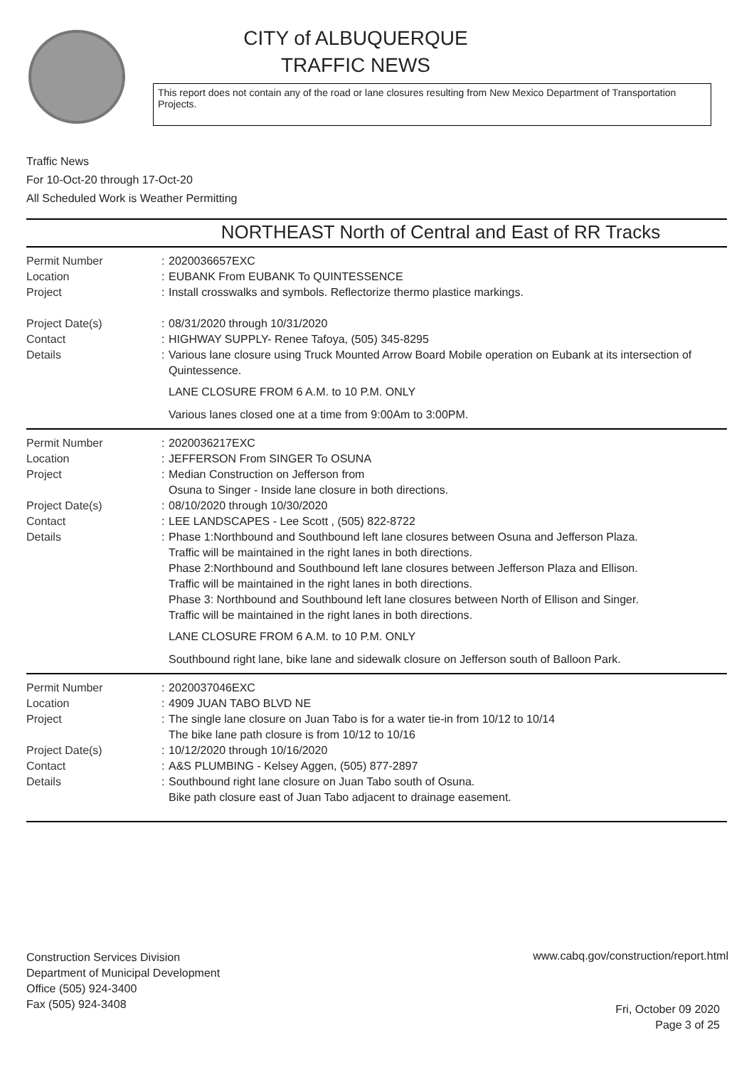CITY of ALBUQUERQUE
TRAFFIC NEWS
This report does not contain any of the road or lane closures resulting from New Mexico Department of Transportation Projects.
Traffic News
For 10-Oct-20 through 17-Oct-20
All Scheduled Work is Weather Permitting
NORTHEAST North of Central and East of RR Tracks
| Permit Number | : | 2020036657EXC |
| Location | : | EUBANK From EUBANK To QUINTESSENCE |
| Project | : | Install crosswalks and symbols. Reflectorize thermo plastice markings. |
| Project Date(s) | : | 08/31/2020 through 10/31/2020 |
| Contact | : | HIGHWAY SUPPLY- Renee Tafoya, (505) 345-8295 |
| Details | : | Various lane closure using Truck Mounted Arrow Board Mobile operation on Eubank at its intersection of Quintessence. LANE CLOSURE FROM 6 A.M. to 10 P.M. ONLY Various lanes closed one at a time from 9:00Am to 3:00PM. |
| Permit Number | : | 2020036217EXC |
| Location | : | JEFFERSON From SINGER To OSUNA |
| Project | : | Median Construction on Jefferson from Osuna to Singer - Inside lane closure in both directions. |
| Project Date(s) | : | 08/10/2020 through 10/30/2020 |
| Contact | : | LEE LANDSCAPES - Lee Scott , (505) 822-8722 |
| Details | : | Phase 1:Northbound and Southbound left lane closures between Osuna and Jefferson Plaza. Traffic will be maintained in the right lanes in both directions. Phase 2:Northbound and Southbound left lane closures between Jefferson Plaza and Ellison. Traffic will be maintained in the right lanes in both directions. Phase 3: Northbound and Southbound left lane closures between North of Ellison and Singer. Traffic will be maintained in the right lanes in both directions. LANE CLOSURE FROM 6 A.M. to 10 P.M. ONLY Southbound right lane, bike lane and sidewalk closure on Jefferson south of Balloon Park. |
| Permit Number | : | 2020037046EXC |
| Location | : | 4909 JUAN TABO BLVD NE |
| Project | : | The single lane closure on Juan Tabo is for a water tie-in from 10/12 to 10/14 The bike lane path closure is from 10/12 to 10/16 |
| Project Date(s) | : | 10/12/2020 through 10/16/2020 |
| Contact | : | A&S PLUMBING - Kelsey Aggen, (505) 877-2897 |
| Details | : | Southbound right lane closure on Juan Tabo south of Osuna. Bike path closure east of Juan Tabo adjacent to drainage easement. |
Construction Services Division
Department of Municipal Development
Office (505) 924-3400
Fax (505) 924-3408
www.cabq.gov/construction/report.html
Fri, October 09 2020
Page 3 of 25